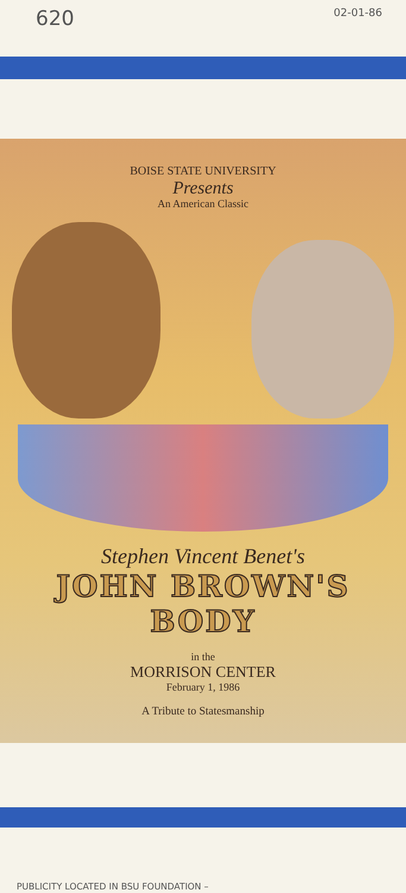620
02-01-86
BOISE STATE UNIVERSITY
Presents
An American Classic
Stephen Vincent Benet's
JOHN BROWN'S BODY
in the
MORRISON CENTER
February 1, 1986
A Tribute to Statesmanship
PUBLICITY LOCATED IN BSU FOUNDATION –